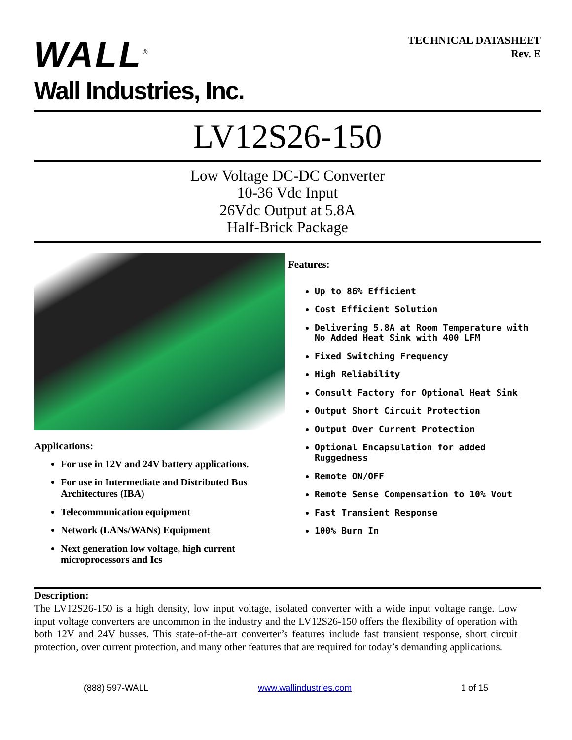WALL<sup>®</sup>
Wall Industries, Inc.
TECHNICAL DATASHEET
Rev. E
LV12S26-150
Low Voltage DC-DC Converter
10-36 Vdc Input
26Vdc Output at 5.8A
Half-Brick Package
Applications:
For use in 12V and 24V battery applications.
For use in Intermediate and Distributed Bus Architectures (IBA)
Telecommunication equipment
Network (LANs/WANs) Equipment
Next generation low voltage, high current microprocessors and Ics
Features:
Up to 86% Efficient
Cost Efficient Solution
Delivering 5.8A at Room Temperature with No Added Heat Sink with 400 LFM
Fixed Switching Frequency
High Reliability
Consult Factory for Optional Heat Sink
Output Short Circuit Protection
Output Over Current Protection
Optional Encapsulation for added Ruggedness
Remote ON/OFF
Remote Sense Compensation to 10% Vout
Fast Transient Response
100% Burn In
Description:
The LV12S26-150 is a high density, low input voltage, isolated converter with a wide input voltage range. Low input voltage converters are uncommon in the industry and the LV12S26-150 offers the flexibility of operation with both 12V and 24V busses. This state-of-the-art converter’s features include fast transient response, short circuit protection, over current protection, and many other features that are required for today’s demanding applications.
(888) 597-WALL www.wallindustries.com 1 of 15